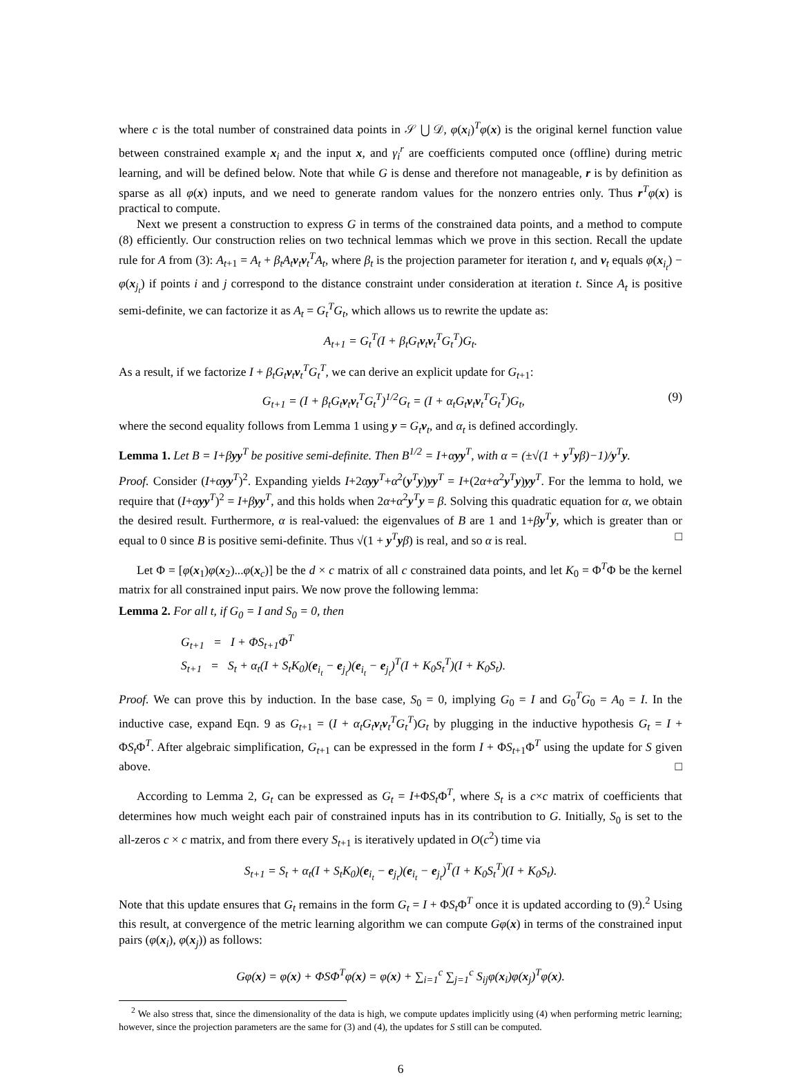where c is the total number of constrained data points in 𝒮 ⋃ 𝒟, φ(x<sub>i</sub>)<sup>T</sup>φ(x) is the original kernel function value between constrained example x<sub>i</sub> and the input x, and γ<sub>i</sub><sup>r</sup> are coefficients computed once (offline) during metric learning, and will be defined below. Note that while G is dense and therefore not manageable, r is by definition as sparse as all φ(x) inputs, and we need to generate random values for the nonzero entries only. Thus r<sup>T</sup>φ(x) is practical to compute.
Next we present a construction to express G in terms of the constrained data points, and a method to compute (8) efficiently. Our construction relies on two technical lemmas which we prove in this section. Recall the update rule for A from (3): A<sub>t+1</sub> = A<sub>t</sub> + β<sub>t</sub>A<sub>t</sub>v<sub>t</sub>v<sub>t</sub><sup>T</sup>A<sub>t</sub>, where β<sub>t</sub> is the projection parameter for iteration t, and v<sub>t</sub> equals φ(x<sub>i<sub>t</sub></sub>) − φ(x<sub>j<sub>t</sub></sub>) if points i and j correspond to the distance constraint under consideration at iteration t. Since A<sub>t</sub> is positive semi-definite, we can factorize it as A<sub>t</sub> = G<sub>t</sub><sup>T</sup>G<sub>t</sub>, which allows us to rewrite the update as:
A<sub>t+1</sub> = G<sub>t</sub><sup>T</sup>(I + β<sub>t</sub>G<sub>t</sub>v<sub>t</sub>v<sub>t</sub><sup>T</sup>G<sub>t</sub><sup>T</sup>)G<sub>t</sub>.
As a result, if we factorize I + β<sub>t</sub>G<sub>t</sub>v<sub>t</sub>v<sub>t</sub><sup>T</sup>G<sub>t</sub><sup>T</sup>, we can derive an explicit update for G<sub>t+1</sub>:
G<sub>t+1</sub> = (I + β<sub>t</sub>G<sub>t</sub>v<sub>t</sub>v<sub>t</sub><sup>T</sup>G<sub>t</sub><sup>T</sup>)<sup>1/2</sup>G<sub>t</sub> = (I + α<sub>t</sub>G<sub>t</sub>v<sub>t</sub>v<sub>t</sub><sup>T</sup>G<sub>t</sub><sup>T</sup>)G<sub>t</sub>, (9)
where the second equality follows from Lemma 1 using y = G<sub>t</sub>v<sub>t</sub>, and α<sub>t</sub> is defined accordingly.
Lemma 1. Let B = I+βyy<sup>T</sup> be positive semi-definite. Then B<sup>1/2</sup> = I+αyy<sup>T</sup>, with α = (±√(1 + y<sup>T</sup>yβ)−1)/y<sup>T</sup>y.
Proof. Consider (I+αyy<sup>T</sup>)<sup>2</sup>. Expanding yields I+2αyy<sup>T</sup>+α<sup>2</sup>(y<sup>T</sup>y)yy<sup>T</sup> = I+(2α+α<sup>2</sup>y<sup>T</sup>y)yy<sup>T</sup>. For the lemma to hold, we require that (I+αyy<sup>T</sup>)<sup>2</sup> = I+βyy<sup>T</sup>, and this holds when 2α+α<sup>2</sup>y<sup>T</sup>y = β. Solving this quadratic equation for α, we obtain the desired result. Furthermore, α is real-valued: the eigenvalues of B are 1 and 1+βy<sup>T</sup>y, which is greater than or equal to 0 since B is positive semi-definite. Thus √(1 + y<sup>T</sup>yβ) is real, and so α is real. □
Let Φ = [φ(x<sub>1</sub>)φ(x<sub>2</sub>)...φ(x<sub>c</sub>)] be the d × c matrix of all c constrained data points, and let K<sub>0</sub> = Φ<sup>T</sup>Φ be the kernel matrix for all constrained input pairs. We now prove the following lemma:
Lemma 2. For all t, if G<sub>0</sub> = I and S<sub>0</sub> = 0, then
G<sub>t+1</sub> = I + ΦS<sub>t+1</sub>Φ<sup>T</sup>
S<sub>t+1</sub> = S<sub>t</sub> + α<sub>t</sub>(I + S<sub>t</sub>K<sub>0</sub>)(e<sub>i<sub>t</sub></sub> − e<sub>j<sub>t</sub></sub>)(e<sub>i<sub>t</sub></sub> − e<sub>j<sub>t</sub></sub>)<sup>T</sup>(I + K<sub>0</sub>S<sub>t</sub><sup>T</sup>)(I + K<sub>0</sub>S<sub>t</sub>).
Proof. We can prove this by induction. In the base case, S<sub>0</sub> = 0, implying G<sub>0</sub> = I and G<sub>0</sub><sup>T</sup>G<sub>0</sub> = A<sub>0</sub> = I. In the inductive case, expand Eqn. 9 as G<sub>t+1</sub> = (I + α<sub>t</sub>G<sub>t</sub>v<sub>t</sub>v<sub>t</sub><sup>T</sup>G<sub>t</sub><sup>T</sup>)G<sub>t</sub> by plugging in the inductive hypothesis G<sub>t</sub> = I + ΦS<sub>t</sub>Φ<sup>T</sup>. After algebraic simplification, G<sub>t+1</sub> can be expressed in the form I + ΦS<sub>t+1</sub>Φ<sup>T</sup> using the update for S given above. □
According to Lemma 2, G<sub>t</sub> can be expressed as G<sub>t</sub> = I+ΦS<sub>t</sub>Φ<sup>T</sup>, where S<sub>t</sub> is a c×c matrix of coefficients that determines how much weight each pair of constrained inputs has in its contribution to G. Initially, S<sub>0</sub> is set to the all-zeros c × c matrix, and from there every S<sub>t+1</sub> is iteratively updated in O(c<sup>2</sup>) time via
S<sub>t+1</sub> = S<sub>t</sub> + α<sub>t</sub>(I + S<sub>t</sub>K<sub>0</sub>)(e<sub>i<sub>t</sub></sub> − e<sub>j<sub>t</sub></sub>)(e<sub>i<sub>t</sub></sub> − e<sub>j<sub>t</sub></sub>)<sup>T</sup>(I + K<sub>0</sub>S<sub>t</sub><sup>T</sup>)(I + K<sub>0</sub>S<sub>t</sub>).
Note that this update ensures that G<sub>t</sub> remains in the form G<sub>t</sub> = I + ΦS<sub>t</sub>Φ<sup>T</sup> once it is updated according to (9).<sup>2</sup> Using this result, at convergence of the metric learning algorithm we can compute Gφ(x) in terms of the constrained input pairs (φ(x<sub>i</sub>), φ(x<sub>j</sub>)) as follows:
Gφ(x) = φ(x) + ΦSΦ<sup>T</sup>φ(x) = φ(x) + ∑<sub>i=1</sub><sup>c</sup> ∑<sub>j=1</sub><sup>c</sup> S<sub>ij</sub>φ(x<sub>i</sub>)φ(x<sub>j</sub>)<sup>T</sup>φ(x).
<sup>2</sup> We also stress that, since the dimensionality of the data is high, we compute updates implicitly using (4) when performing metric learning; however, since the projection parameters are the same for (3) and (4), the updates for S still can be computed.
6